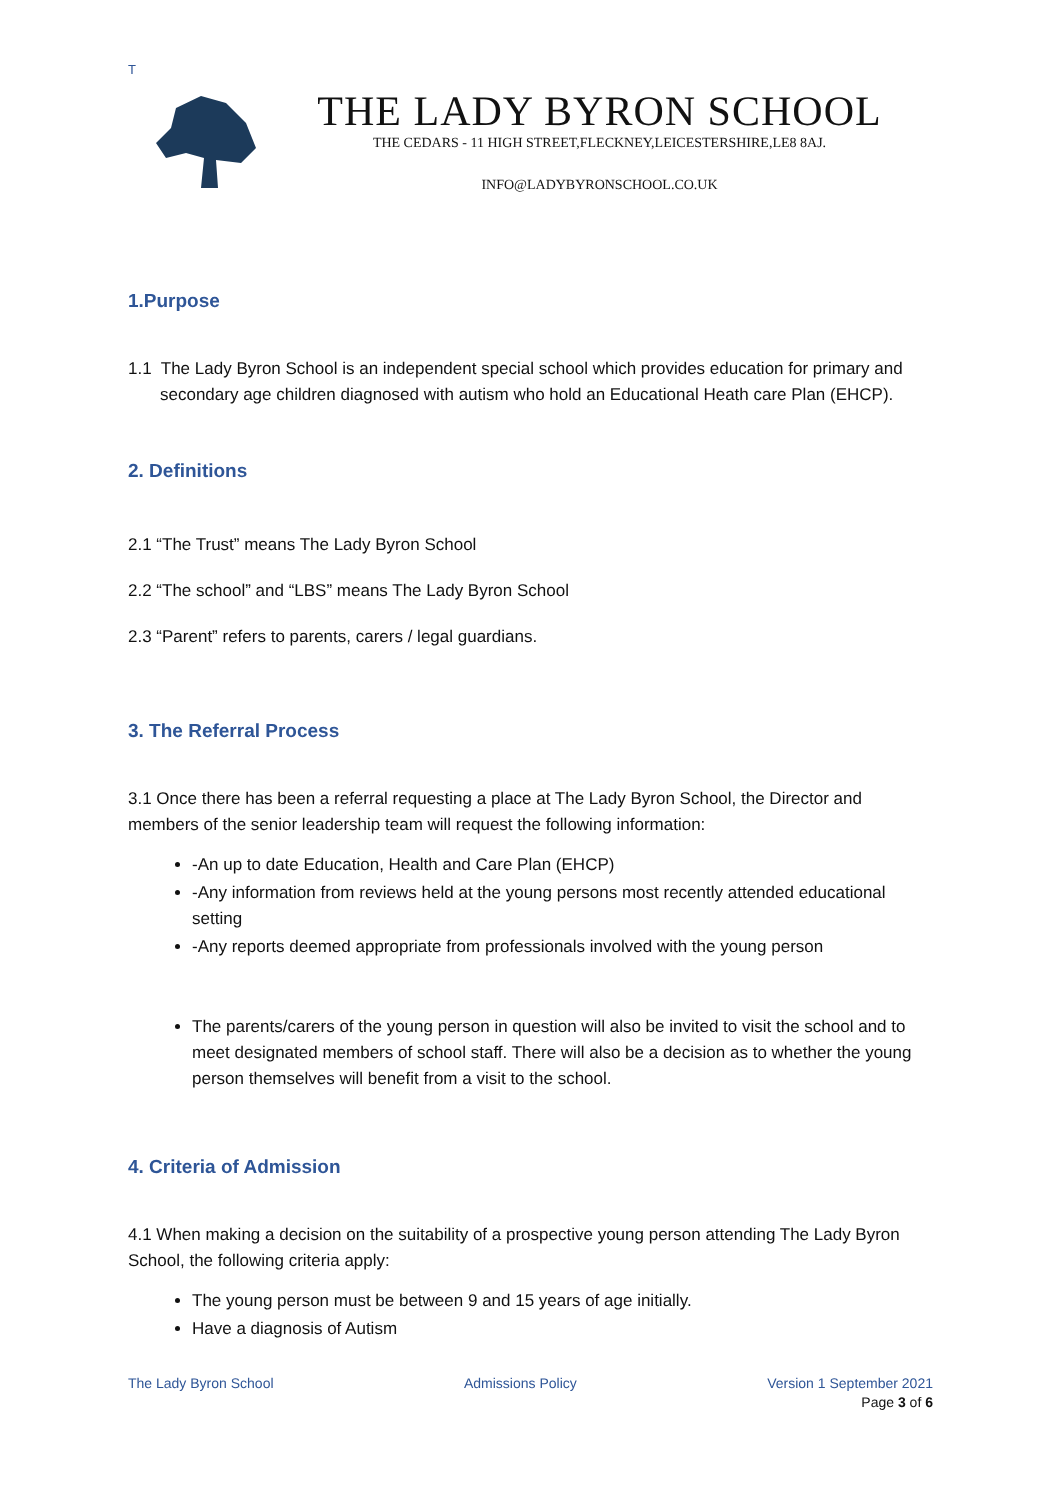T
THE LADY BYRON SCHOOL
THE CEDARS - 11 HIGH STREET,FLECKNEY,LEICESTERSHIRE,LE8 8AJ.
INFO@LADYBYRONSCHOOL.CO.UK
1.Purpose
1.1 The Lady Byron School is an independent special school which provides education for primary and secondary age children diagnosed with autism who hold an Educational Heath care Plan (EHCP).
2. Definitions
2.1 “The Trust” means The Lady Byron School
2.2 “The school” and “LBS” means The Lady Byron School
2.3 “Parent” refers to parents, carers / legal guardians.
3. The Referral Process
3.1 Once there has been a referral requesting a place at The Lady Byron School, the Director and members of the senior leadership team will request the following information:
-An up to date Education, Health and Care Plan (EHCP)
-Any information from reviews held at the young persons most recently attended educational setting
-Any reports deemed appropriate from professionals involved with the young person
The parents/carers of the young person in question will also be invited to visit the school and to meet designated members of school staff. There will also be a decision as to whether the young person themselves will benefit from a visit to the school.
4. Criteria of Admission
4.1 When making a decision on the suitability of a prospective young person attending The Lady Byron School, the following criteria apply:
The young person must be between 9 and 15 years of age initially.
Have a diagnosis of Autism
The Lady Byron School Admissions Policy Version 1 September 2021
Page 3 of 6